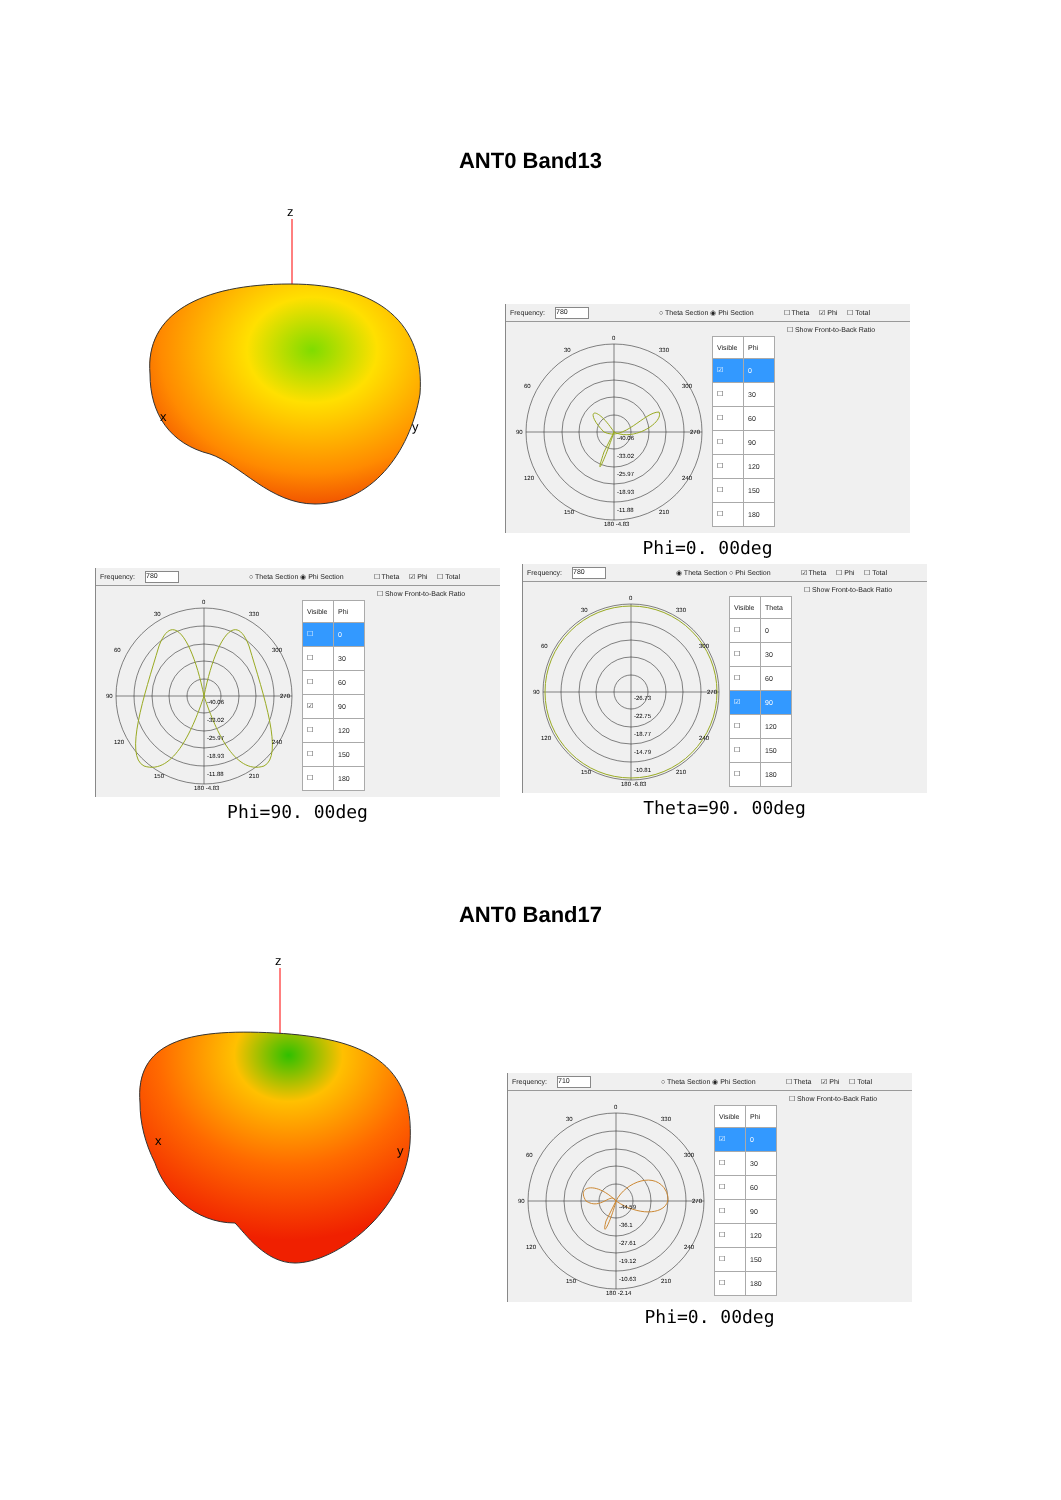ANT0 Band13
z
x
y
Frequency: 780 ○ Theta Section ◉ Phi Section ☐ Theta ☑ Phi ☐ Total
0
30
330
60
300
90
270
120
240
150
210
180 -4.83
-40.06
-33.02
-25.97
-18.93
-11.88
| Visible | Phi |
| --- | --- |
| ☑ | 0 |
| ☐ | 30 |
| ☐ | 60 |
| ☐ | 90 |
| ☐ | 120 |
| ☐ | 150 |
| ☐ | 180 |
☐ Show Front-to-Back Ratio
Phi=0. 00deg
Frequency: 780 ○ Theta Section ◉ Phi Section ☐ Theta ☑ Phi ☐ Total
0
30
330
60
300
90
270
120
240
150
210
180 -4.83
-40.06
-33.02
-25.97
-18.93
-11.88
| Visible | Phi |
| --- | --- |
| ☐ | 0 |
| ☐ | 30 |
| ☐ | 60 |
| ☑ | 90 |
| ☐ | 120 |
| ☐ | 150 |
| ☐ | 180 |
☐ Show Front-to-Back Ratio
Phi=90. 00deg
Frequency: 780 ◉ Theta Section ○ Phi Section ☑ Theta ☐ Phi ☐ Total
0
30
330
60
300
90
270
120
240
150
210
180 -6.83
-26.73
-22.75
-18.77
-14.79
-10.81
| Visible | Theta |
| --- | --- |
| ☐ | 0 |
| ☐ | 30 |
| ☐ | 60 |
| ☑ | 90 |
| ☐ | 120 |
| ☐ | 150 |
| ☐ | 180 |
☐ Show Front-to-Back Ratio
Theta=90. 00deg
ANT0 Band17
z
x
y
Frequency: 710 ○ Theta Section ◉ Phi Section ☐ Theta ☑ Phi ☐ Total
0
30
330
60
300
90
270
120
240
150
210
180 -2.14
-44.59
-36.1
-27.61
-19.12
-10.63
| Visible | Phi |
| --- | --- |
| ☑ | 0 |
| ☐ | 30 |
| ☐ | 60 |
| ☐ | 90 |
| ☐ | 120 |
| ☐ | 150 |
| ☐ | 180 |
☐ Show Front-to-Back Ratio
Phi=0. 00deg